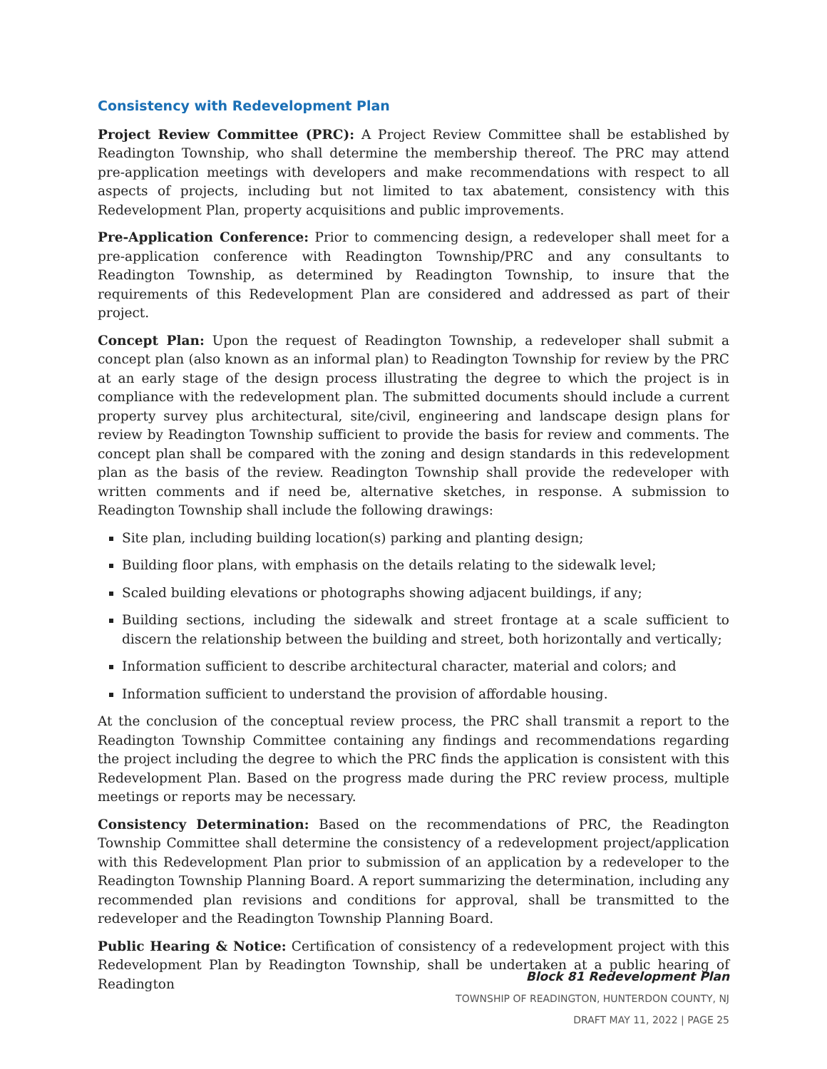Consistency with Redevelopment Plan
Project Review Committee (PRC): A Project Review Committee shall be established by Readington Township, who shall determine the membership thereof. The PRC may attend pre-application meetings with developers and make recommendations with respect to all aspects of projects, including but not limited to tax abatement, consistency with this Redevelopment Plan, property acquisitions and public improvements.
Pre-Application Conference: Prior to commencing design, a redeveloper shall meet for a pre-application conference with Readington Township/PRC and any consultants to Readington Township, as determined by Readington Township, to insure that the requirements of this Redevelopment Plan are considered and addressed as part of their project.
Concept Plan: Upon the request of Readington Township, a redeveloper shall submit a concept plan (also known as an informal plan) to Readington Township for review by the PRC at an early stage of the design process illustrating the degree to which the project is in compliance with the redevelopment plan. The submitted documents should include a current property survey plus architectural, site/civil, engineering and landscape design plans for review by Readington Township sufficient to provide the basis for review and comments. The concept plan shall be compared with the zoning and design standards in this redevelopment plan as the basis of the review. Readington Township shall provide the redeveloper with written comments and if need be, alternative sketches, in response. A submission to Readington Township shall include the following drawings:
Site plan, including building location(s) parking and planting design;
Building floor plans, with emphasis on the details relating to the sidewalk level;
Scaled building elevations or photographs showing adjacent buildings, if any;
Building sections, including the sidewalk and street frontage at a scale sufficient to discern the relationship between the building and street, both horizontally and vertically;
Information sufficient to describe architectural character, material and colors; and
Information sufficient to understand the provision of affordable housing.
At the conclusion of the conceptual review process, the PRC shall transmit a report to the Readington Township Committee containing any findings and recommendations regarding the project including the degree to which the PRC finds the application is consistent with this Redevelopment Plan. Based on the progress made during the PRC review process, multiple meetings or reports may be necessary.
Consistency Determination: Based on the recommendations of PRC, the Readington Township Committee shall determine the consistency of a redevelopment project/application with this Redevelopment Plan prior to submission of an application by a redeveloper to the Readington Township Planning Board. A report summarizing the determination, including any recommended plan revisions and conditions for approval, shall be transmitted to the redeveloper and the Readington Township Planning Board.
Public Hearing & Notice: Certification of consistency of a redevelopment project with this Redevelopment Plan by Readington Township, shall be undertaken at a public hearing of Readington
Block 81 Redevelopment Plan
TOWNSHIP OF READINGTON, HUNTERDON COUNTY, NJ
DRAFT MAY 11, 2022 | PAGE 25